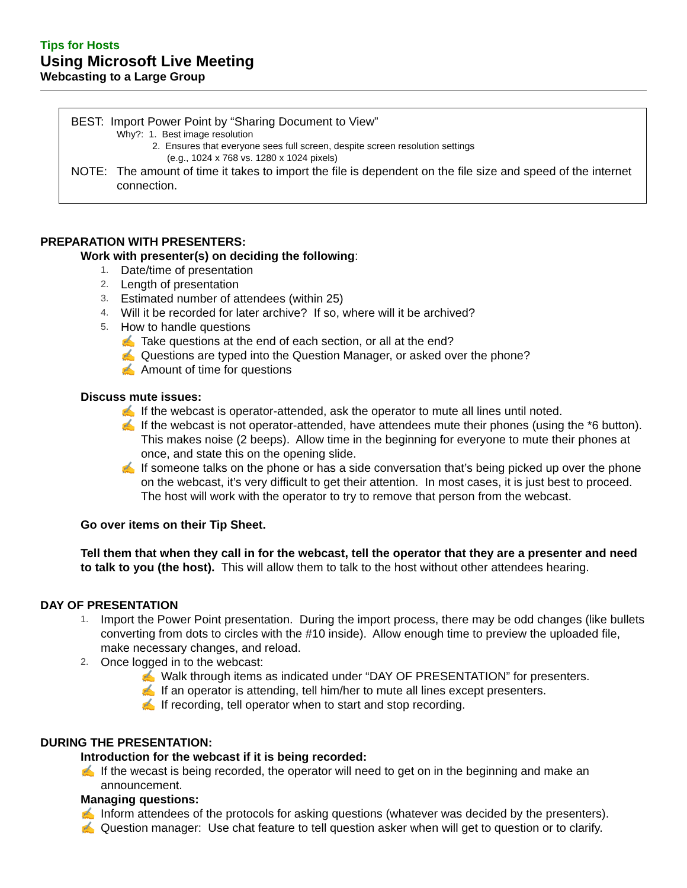Tips for Hosts
Using Microsoft Live Meeting
Webcasting to a Large Group
BEST: Import Power Point by “Sharing Document to View”
Why?: 1. Best image resolution
2. Ensures that everyone sees full screen, despite screen resolution settings
(e.g., 1024 x 768 vs. 1280 x 1024 pixels)
NOTE: The amount of time it takes to import the file is dependent on the file size and speed of the internet connection.
PREPARATION WITH PRESENTERS:
Work with presenter(s) on deciding the following:
1. Date/time of presentation
2. Length of presentation
3. Estimated number of attendees (within 25)
4. Will it be recorded for later archive? If so, where will it be archived?
5. How to handle questions
✍ Take questions at the end of each section, or all at the end?
✍ Questions are typed into the Question Manager, or asked over the phone?
✍ Amount of time for questions
Discuss mute issues:
✍ If the webcast is operator-attended, ask the operator to mute all lines until noted.
✍ If the webcast is not operator-attended, have attendees mute their phones (using the *6 button). This makes noise (2 beeps). Allow time in the beginning for everyone to mute their phones at once, and state this on the opening slide.
✍ If someone talks on the phone or has a side conversation that’s being picked up over the phone on the webcast, it’s very difficult to get their attention. In most cases, it is just best to proceed. The host will work with the operator to try to remove that person from the webcast.
Go over items on their Tip Sheet.
Tell them that when they call in for the webcast, tell the operator that they are a presenter and need to talk to you (the host). This will allow them to talk to the host without other attendees hearing.
DAY OF PRESENTATION
1. Import the Power Point presentation. During the import process, there may be odd changes (like bullets converting from dots to circles with the #10 inside). Allow enough time to preview the uploaded file, make necessary changes, and reload.
2. Once logged in to the webcast:
✍ Walk through items as indicated under “DAY OF PRESENTATION” for presenters.
✍ If an operator is attending, tell him/her to mute all lines except presenters.
✍ If recording, tell operator when to start and stop recording.
DURING THE PRESENTATION:
Introduction for the webcast if it is being recorded:
✍ If the wecast is being recorded, the operator will need to get on in the beginning and make an announcement.
Managing questions:
✍ Inform attendees of the protocols for asking questions (whatever was decided by the presenters).
✍ Question manager: Use chat feature to tell question asker when will get to question or to clarify.